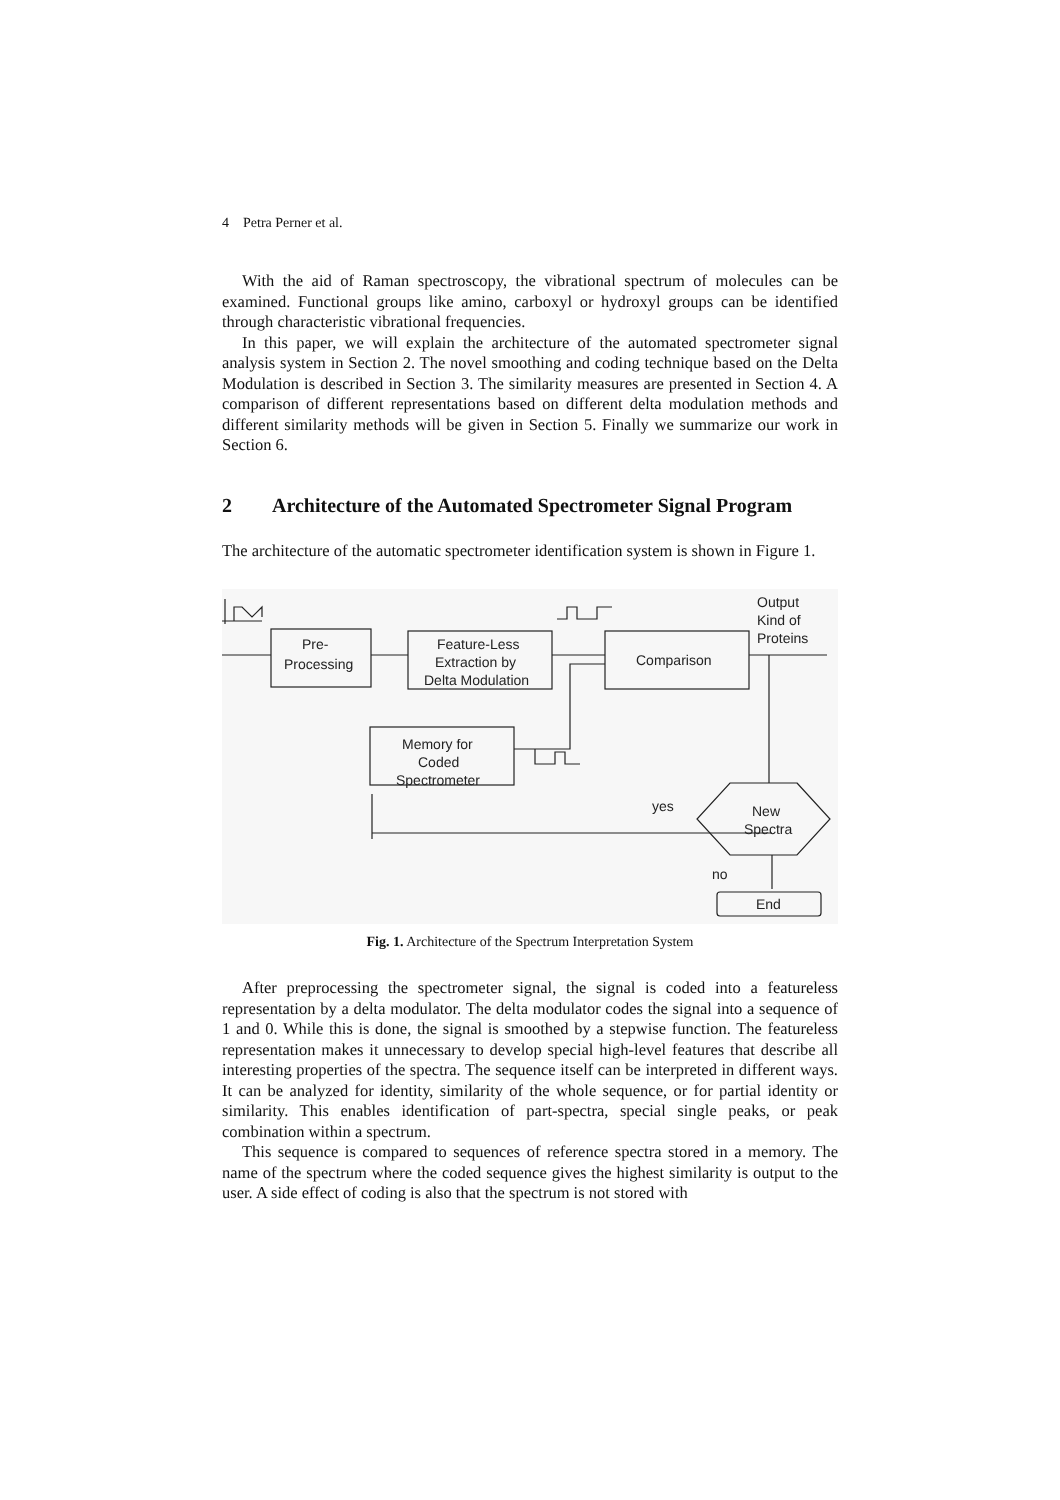4 Petra Perner et al.
With the aid of Raman spectroscopy, the vibrational spectrum of molecules can be examined. Functional groups like amino, carboxyl or hydroxyl groups can be identified through characteristic vibrational frequencies.
In this paper, we will explain the architecture of the automated spectrometer signal analysis system in Section 2. The novel smoothing and coding technique based on the Delta Modulation is described in Section 3. The similarity measures are presented in Section 4. A comparison of different representations based on different delta modulation methods and different similarity methods will be given in Section 5. Finally we summarize our work in Section 6.
2 Architecture of the Automated Spectrometer Signal Program
The architecture of the automatic spectrometer identification system is shown in Figure 1.
Pre-
Processing
Feature-Less
Extraction by
Delta Modulation
Comparison
Memory for
Coded
Spectrometer
Output
Kind of
Proteins
yes
New
Spectra
no
End
Fig. 1. Architecture of the Spectrum Interpretation System
After preprocessing the spectrometer signal, the signal is coded into a featureless representation by a delta modulator. The delta modulator codes the signal into a sequence of 1 and 0. While this is done, the signal is smoothed by a stepwise function. The featureless representation makes it unnecessary to develop special high-level features that describe all interesting properties of the spectra. The sequence itself can be interpreted in different ways. It can be analyzed for identity, similarity of the whole sequence, or for partial identity or similarity. This enables identification of part-spectra, special single peaks, or peak combination within a spectrum.
This sequence is compared to sequences of reference spectra stored in a memory. The name of the spectrum where the coded sequence gives the highest similarity is output to the user. A side effect of coding is also that the spectrum is not stored with